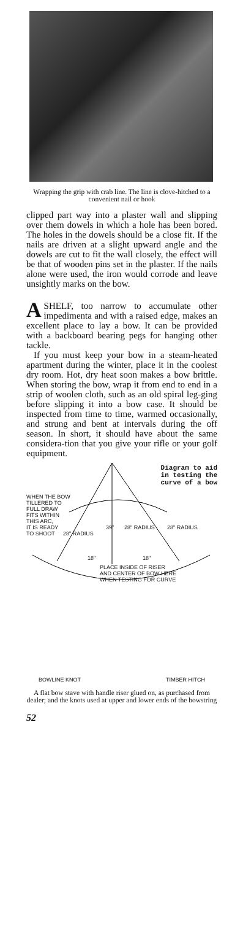Wrapping the grip with crab line. The line is clove-hitched to a convenient nail or hook
clipped part way into a plaster wall and slipping over them dowels in which a hole has been bored. The holes in the dowels should be a close fit. If the nails are driven at a slight upward angle and the dowels are cut to fit the wall closely, the effect will be that of wooden pins set in the plaster. If the nails alone were used, the iron would corrode and leave unsightly marks on the bow.
ASHELF, too narrow to accumulate other impedimenta and with a raised edge, makes an excellent place to lay a bow. It can be provided with a backboard bearing pegs for hanging other tackle.
If you must keep your bow in a steam-heated apartment during the winter, place it in the coolest dry room. Hot, dry heat soon makes a bow brittle. When storing the bow, wrap it from end to end in a strip of woolen cloth, such as an old spiral leg-ging before slipping it into a bow case. It should be inspected from time to time, warmed occasionally, and strung and bent at intervals during the off season. In short, it should have about the same considera-tion that you give your rifle or your golf equipment.
Diagram to aid
in testing the
curve of a bow
WHEN THE BOW
TILLERED TO
FULL DRAW
FITS WITHIN
THIS ARC,
IT IS READY
TO SHOOT
28" RADIUS
39" 28" RADIUS 28" RADIUS
18" 18"
PLACE INSIDE OF RISER
AND CENTER OF BOW HERE
WHEN TESTING FOR CURVE
BOWLINE KNOT TIMBER HITCH
A flat bow stave with handle riser glued on, as purchased from dealer; and the knots used at upper and lower ends of the bowstring
52